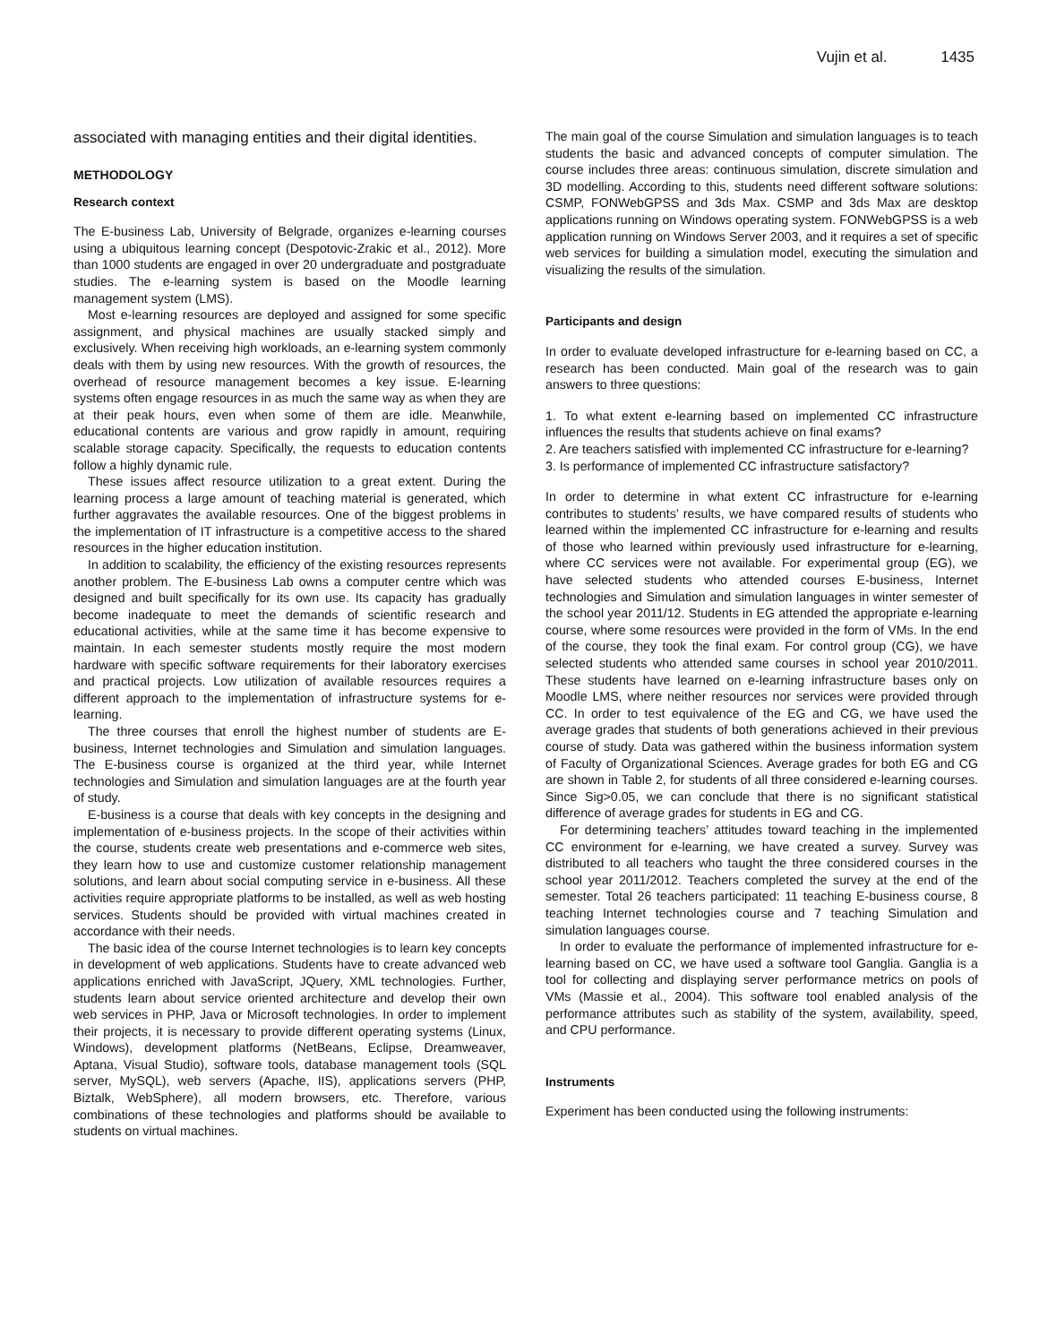Vujin et al. 1435
associated with managing entities and their digital identities.
METHODOLOGY
Research context
The E-business Lab, University of Belgrade, organizes e-learning courses using a ubiquitous learning concept (Despotovic-Zrakic et al., 2012). More than 1000 students are engaged in over 20 undergraduate and postgraduate studies. The e-learning system is based on the Moodle learning management system (LMS).
Most e-learning resources are deployed and assigned for some specific assignment, and physical machines are usually stacked simply and exclusively. When receiving high workloads, an e-learning system commonly deals with them by using new resources. With the growth of resources, the overhead of resource management becomes a key issue. E-learning systems often engage resources in as much the same way as when they are at their peak hours, even when some of them are idle. Meanwhile, educational contents are various and grow rapidly in amount, requiring scalable storage capacity. Specifically, the requests to education contents follow a highly dynamic rule.
These issues affect resource utilization to a great extent. During the learning process a large amount of teaching material is generated, which further aggravates the available resources. One of the biggest problems in the implementation of IT infrastructure is a competitive access to the shared resources in the higher education institution.
In addition to scalability, the efficiency of the existing resources represents another problem. The E-business Lab owns a computer centre which was designed and built specifically for its own use. Its capacity has gradually become inadequate to meet the demands of scientific research and educational activities, while at the same time it has become expensive to maintain. In each semester students mostly require the most modern hardware with specific software requirements for their laboratory exercises and practical projects. Low utilization of available resources requires a different approach to the implementation of infrastructure systems for e-learning.
The three courses that enroll the highest number of students are E-business, Internet technologies and Simulation and simulation languages. The E-business course is organized at the third year, while Internet technologies and Simulation and simulation languages are at the fourth year of study.
E-business is a course that deals with key concepts in the designing and implementation of e-business projects. In the scope of their activities within the course, students create web presentations and e-commerce web sites, they learn how to use and customize customer relationship management solutions, and learn about social computing service in e-business. All these activities require appropriate platforms to be installed, as well as web hosting services. Students should be provided with virtual machines created in accordance with their needs.
The basic idea of the course Internet technologies is to learn key concepts in development of web applications. Students have to create advanced web applications enriched with JavaScript, JQuery, XML technologies. Further, students learn about service oriented architecture and develop their own web services in PHP, Java or Microsoft technologies. In order to implement their projects, it is necessary to provide different operating systems (Linux, Windows), development platforms (NetBeans, Eclipse, Dreamweaver, Aptana, Visual Studio), software tools, database management tools (SQL server, MySQL), web servers (Apache, IIS), applications servers (PHP, Biztalk, WebSphere), all modern browsers, etc. Therefore, various combinations of these technologies and platforms should be available to students on virtual machines.
The main goal of the course Simulation and simulation languages is to teach students the basic and advanced concepts of computer simulation. The course includes three areas: continuous simulation, discrete simulation and 3D modelling. According to this, students need different software solutions: CSMP, FONWebGPSS and 3ds Max. CSMP and 3ds Max are desktop applications running on Windows operating system. FONWebGPSS is a web application running on Windows Server 2003, and it requires a set of specific web services for building a simulation model, executing the simulation and visualizing the results of the simulation.
Participants and design
In order to evaluate developed infrastructure for e-learning based on CC, a research has been conducted. Main goal of the research was to gain answers to three questions:
1. To what extent e-learning based on implemented CC infrastructure influences the results that students achieve on final exams?
2. Are teachers satisfied with implemented CC infrastructure for e-learning?
3. Is performance of implemented CC infrastructure satisfactory?
In order to determine in what extent CC infrastructure for e-learning contributes to students’ results, we have compared results of students who learned within the implemented CC infrastructure for e-learning and results of those who learned within previously used infrastructure for e-learning, where CC services were not available. For experimental group (EG), we have selected students who attended courses E-business, Internet technologies and Simulation and simulation languages in winter semester of the school year 2011/12. Students in EG attended the appropriate e-learning course, where some resources were provided in the form of VMs. In the end of the course, they took the final exam. For control group (CG), we have selected students who attended same courses in school year 2010/2011. These students have learned on e-learning infrastructure bases only on Moodle LMS, where neither resources nor services were provided through CC. In order to test equivalence of the EG and CG, we have used the average grades that students of both generations achieved in their previous course of study. Data was gathered within the business information system of Faculty of Organizational Sciences. Average grades for both EG and CG are shown in Table 2, for students of all three considered e-learning courses. Since Sig>0.05, we can conclude that there is no significant statistical difference of average grades for students in EG and CG.
For determining teachers’ attitudes toward teaching in the implemented CC environment for e-learning, we have created a survey. Survey was distributed to all teachers who taught the three considered courses in the school year 2011/2012. Teachers completed the survey at the end of the semester. Total 26 teachers participated: 11 teaching E-business course, 8 teaching Internet technologies course and 7 teaching Simulation and simulation languages course.
In order to evaluate the performance of implemented infrastructure for e-learning based on CC, we have used a software tool Ganglia. Ganglia is a tool for collecting and displaying server performance metrics on pools of VMs (Massie et al., 2004). This software tool enabled analysis of the performance attributes such as stability of the system, availability, speed, and CPU performance.
Instruments
Experiment has been conducted using the following instruments: